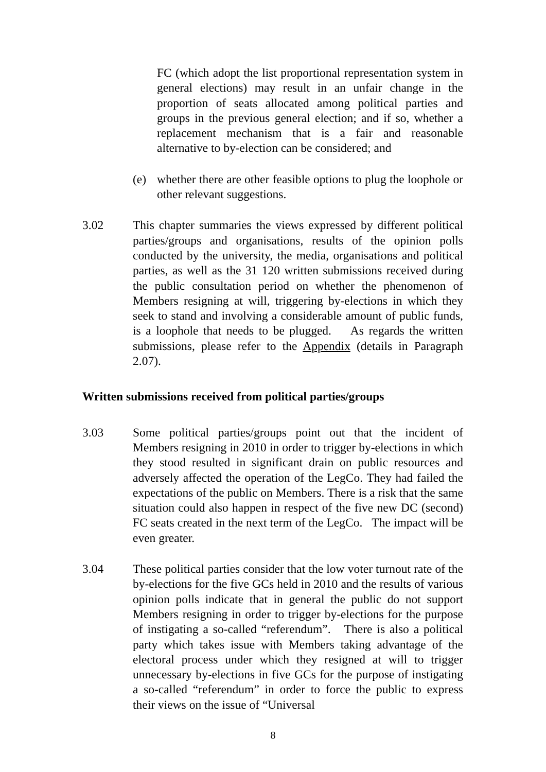FC (which adopt the list proportional representation system in general elections) may result in an unfair change in the proportion of seats allocated among political parties and groups in the previous general election; and if so, whether a replacement mechanism that is a fair and reasonable alternative to by-election can be considered; and
(e) whether there are other feasible options to plug the loophole or other relevant suggestions.
3.02 This chapter summaries the views expressed by different political parties/groups and organisations, results of the opinion polls conducted by the university, the media, organisations and political parties, as well as the 31 120 written submissions received during the public consultation period on whether the phenomenon of Members resigning at will, triggering by-elections in which they seek to stand and involving a considerable amount of public funds, is a loophole that needs to be plugged. As regards the written submissions, please refer to the Appendix (details in Paragraph 2.07).
Written submissions received from political parties/groups
3.03 Some political parties/groups point out that the incident of Members resigning in 2010 in order to trigger by-elections in which they stood resulted in significant drain on public resources and adversely affected the operation of the LegCo. They had failed the expectations of the public on Members. There is a risk that the same situation could also happen in respect of the five new DC (second) FC seats created in the next term of the LegCo. The impact will be even greater.
3.04 These political parties consider that the low voter turnout rate of the by-elections for the five GCs held in 2010 and the results of various opinion polls indicate that in general the public do not support Members resigning in order to trigger by-elections for the purpose of instigating a so-called “referendum”. There is also a political party which takes issue with Members taking advantage of the electoral process under which they resigned at will to trigger unnecessary by-elections in five GCs for the purpose of instigating a so-called “referendum” in order to force the public to express their views on the issue of “Universal
8